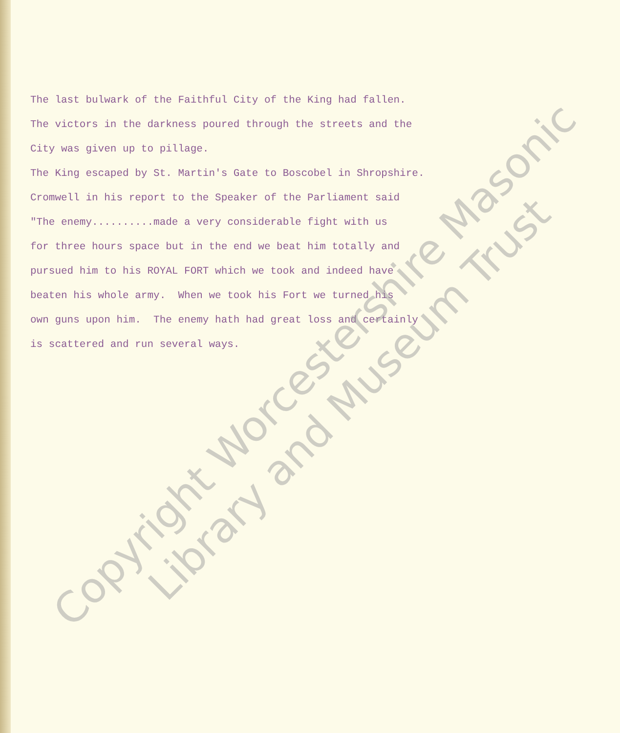The last bulwark of the Faithful City of the King had fallen. The victors in the darkness poured through the streets and the City was given up to pillage. The King escaped by St. Martin's Gate to Boscobel in Shropshire. Cromwell in his report to the Speaker of the Parliament said "The enemy..........made a very considerable fight with us for three hours space but in the end we beat him totally and pursued him to his ROYAL FORT which we took and indeed have beaten his whole army. When we took his Fort we turned his own guns upon him. The enemy hath had great loss and certainly is scattered and run several ways.
Copyright Worcestershire Masonic
Library and Museum Trust